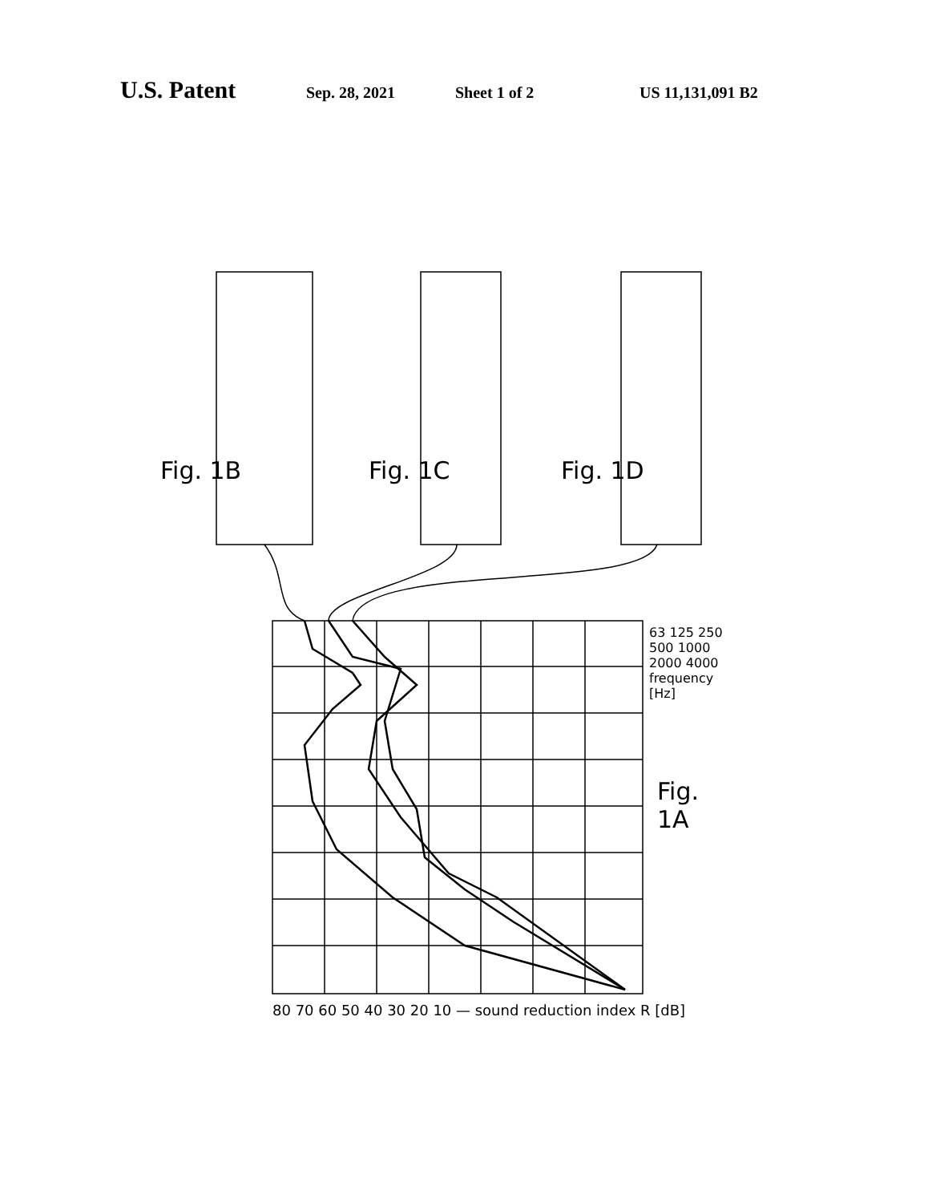U.S. Patent Sep. 28, 2021 Sheet 1 of 2 US 11,131,091 B2
Fig. 1B Fig. 1C Fig. 1D
80 70 60 50 40 30 20 10 — sound reduction index R [dB]
63 125 250 500 1000 2000 4000 frequency [Hz]
Fig. 1A